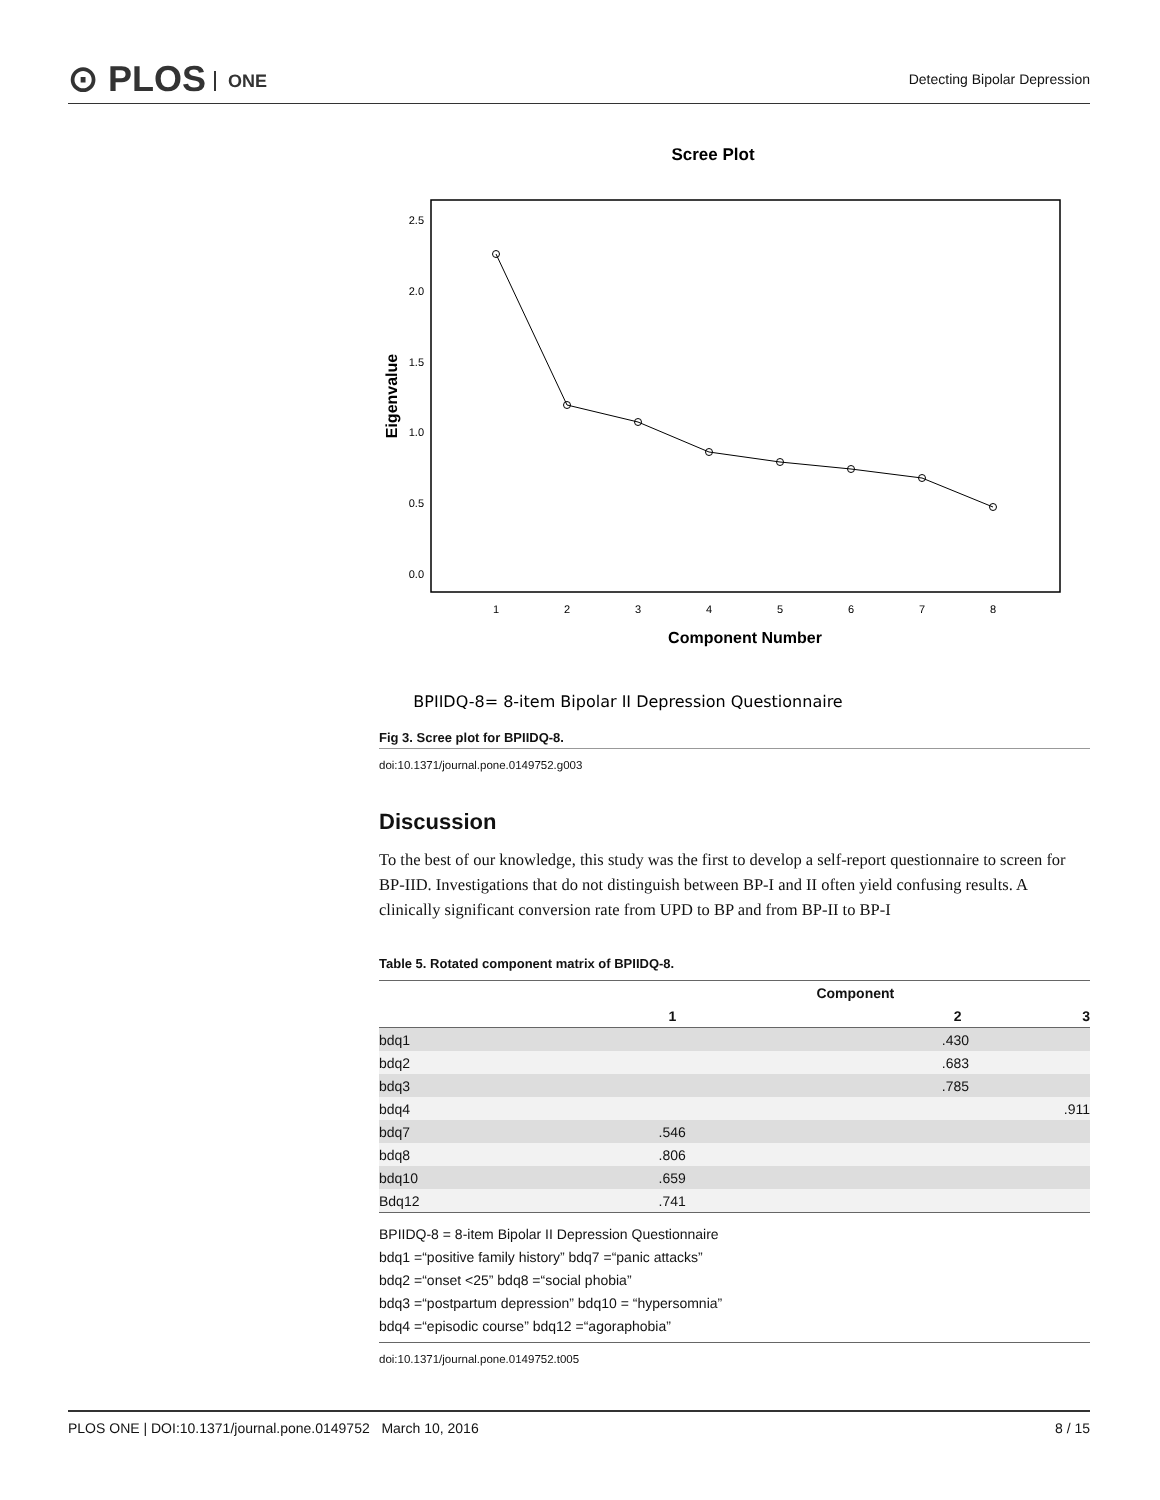⊙ PLOS ONE
Detecting Bipolar Depression
Scree Plot
2.5
2.0
1.5
1.0
0.5
0.0
1
2
3
4
5
6
7
8
Component Number
Eigenvalue
BPIIDQ-8= 8-item Bipolar II Depression Questionnaire
Fig 3. Scree plot for BPIIDQ-8.
doi:10.1371/journal.pone.0149752.g003
Discussion
To the best of our knowledge, this study was the first to develop a self-report questionnaire to screen for BP-IID. Investigations that do not distinguish between BP-I and II often yield confusing results. A clinically significant conversion rate from UPD to BP and from BP-II to BP-I
Table 5. Rotated component matrix of BPIIDQ-8.
| | Component | | |
| --- | --- | --- | --- |
| | 1 | 2 | 3 |
| bdq1 | | .430 | |
| bdq2 | | .683 | |
| bdq3 | | .785 | |
| bdq4 | | | .911 |
| bdq7 | .546 | | |
| bdq8 | .806 | | |
| bdq10 | .659 | | |
| Bdq12 | .741 | | |
BPIIDQ-8 = 8-item Bipolar II Depression Questionnaire
bdq1 =“positive family history” bdq7 =“panic attacks”
bdq2 =“onset <25” bdq8 =“social phobia”
bdq3 =“postpartum depression” bdq10 = “hypersomnia”
bdq4 =“episodic course” bdq12 =“agoraphobia”
doi:10.1371/journal.pone.0149752.t005
PLOS ONE | DOI:10.1371/journal.pone.0149752 March 10, 2016
8 / 15